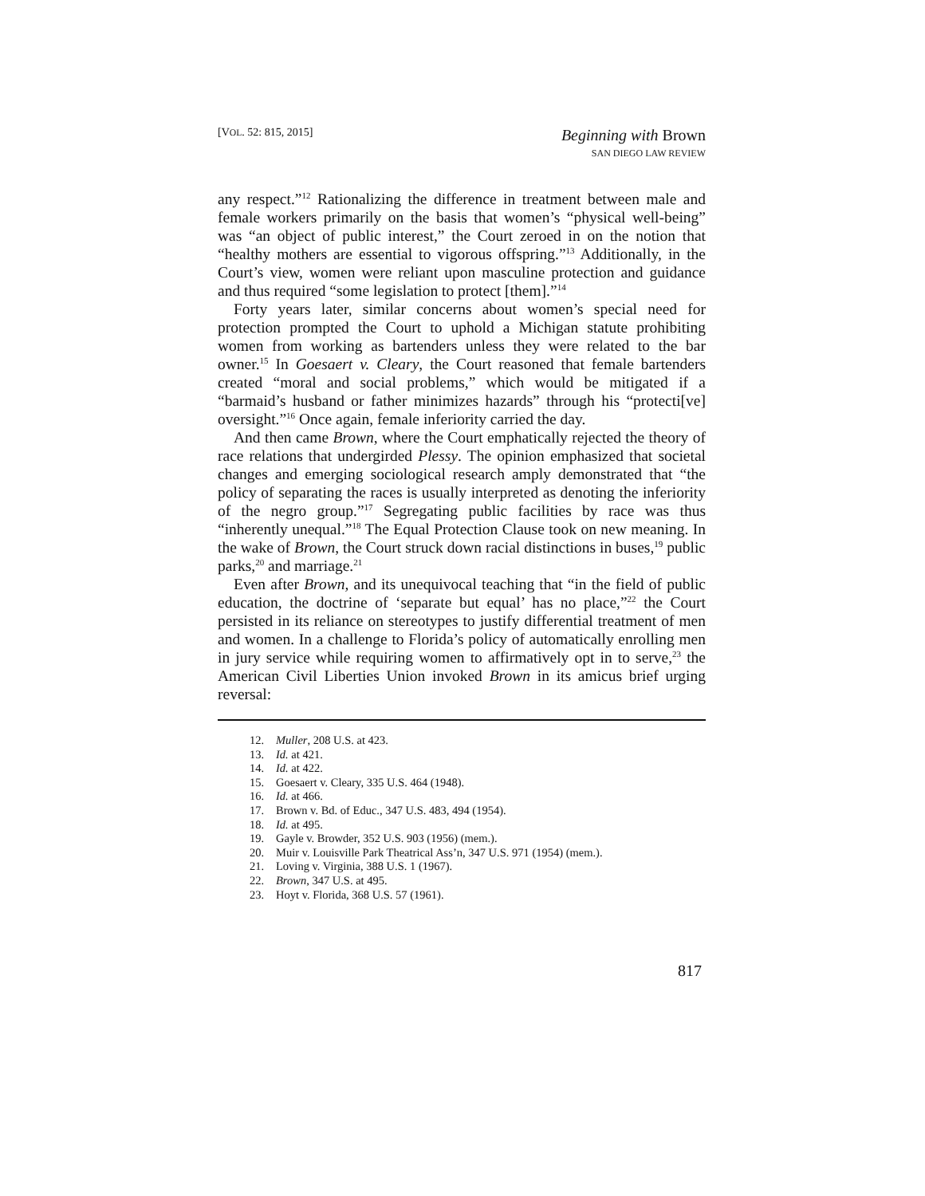[VOL. 52: 815, 2015]
Beginning with Brown
SAN DIEGO LAW REVIEW
any respect.”<sup>12</sup> Rationalizing the difference in treatment between male and female workers primarily on the basis that women’s “physical well-being” was “an object of public interest,” the Court zeroed in on the notion that “healthy mothers are essential to vigorous offspring.”<sup>13</sup> Additionally, in the Court’s view, women were reliant upon masculine protection and guidance and thus required “some legislation to protect [them].”<sup>14</sup>
Forty years later, similar concerns about women’s special need for protection prompted the Court to uphold a Michigan statute prohibiting women from working as bartenders unless they were related to the bar owner.<sup>15</sup> In Goesaert v. Cleary, the Court reasoned that female bartenders created “moral and social problems,” which would be mitigated if a “barmaid’s husband or father minimizes hazards” through his “protecti[ve] oversight.”<sup>16</sup> Once again, female inferiority carried the day.
And then came Brown, where the Court emphatically rejected the theory of race relations that undergirded Plessy. The opinion emphasized that societal changes and emerging sociological research amply demonstrated that “the policy of separating the races is usually interpreted as denoting the inferiority of the negro group.”<sup>17</sup> Segregating public facilities by race was thus “inherently unequal.”<sup>18</sup> The Equal Protection Clause took on new meaning. In the wake of Brown, the Court struck down racial distinctions in buses,<sup>19</sup> public parks,<sup>20</sup> and marriage.<sup>21</sup>
Even after Brown, and its unequivocal teaching that “in the field of public education, the doctrine of ‘separate but equal’ has no place,”<sup>22</sup> the Court persisted in its reliance on stereotypes to justify differential treatment of men and women. In a challenge to Florida’s policy of automatically enrolling men in jury service while requiring women to affirmatively opt in to serve,<sup>23</sup> the American Civil Liberties Union invoked Brown in its amicus brief urging reversal:
12. Muller, 208 U.S. at 423.
13. Id. at 421.
14. Id. at 422.
15. Goesaert v. Cleary, 335 U.S. 464 (1948).
16. Id. at 466.
17. Brown v. Bd. of Educ., 347 U.S. 483, 494 (1954).
18. Id. at 495.
19. Gayle v. Browder, 352 U.S. 903 (1956) (mem.).
20. Muir v. Louisville Park Theatrical Ass’n, 347 U.S. 971 (1954) (mem.).
21. Loving v. Virginia, 388 U.S. 1 (1967).
22. Brown, 347 U.S. at 495.
23. Hoyt v. Florida, 368 U.S. 57 (1961).
817